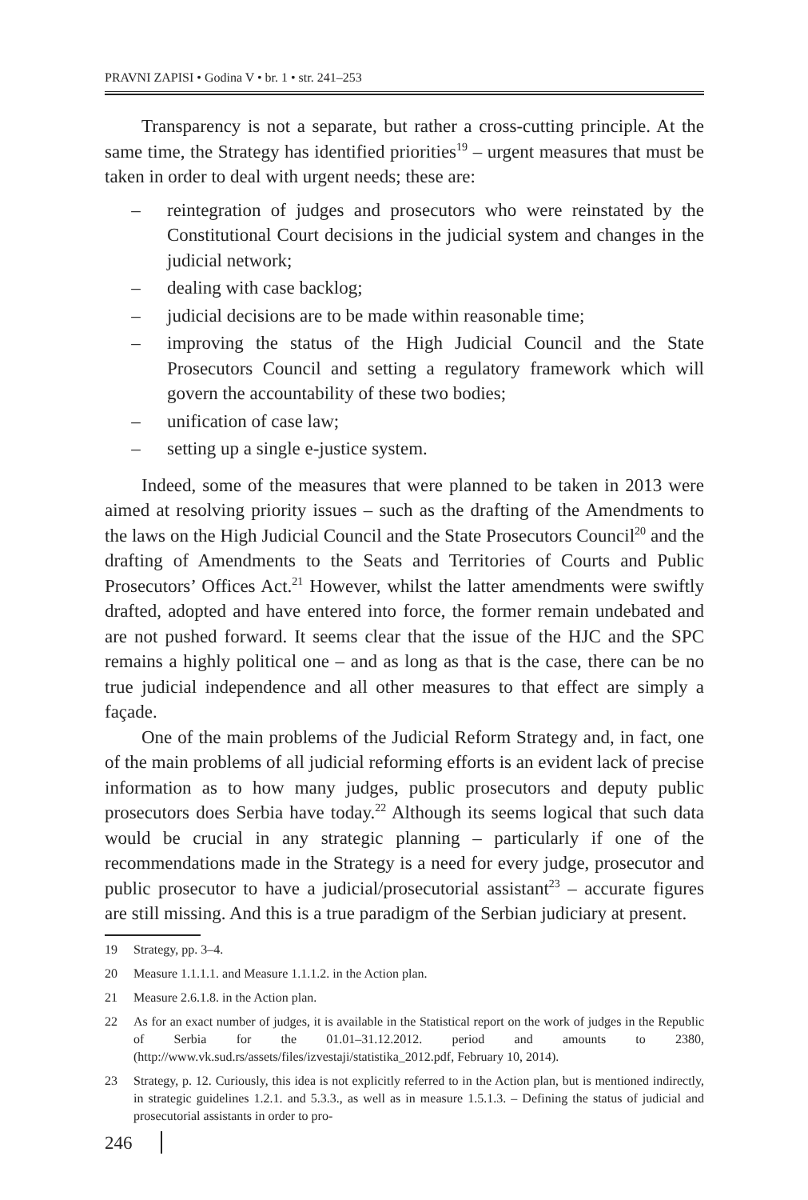PRAVNI ZAPISI • Godina V • br. 1 • str. 241–253
Transparency is not a separate, but rather a cross-cutting principle. At the same time, the Strategy has identified priorities<sup>19</sup> – urgent measures that must be taken in order to deal with urgent needs; these are:
– reintegration of judges and prosecutors who were reinstated by the Constitutional Court decisions in the judicial system and changes in the judicial network;
– dealing with case backlog;
– judicial decisions are to be made within reasonable time;
– improving the status of the High Judicial Council and the State Prosecutors Council and setting a regulatory framework which will govern the accountability of these two bodies;
– unification of case law;
– setting up a single e-justice system.
Indeed, some of the measures that were planned to be taken in 2013 were aimed at resolving priority issues – such as the drafting of the Amendments to the laws on the High Judicial Council and the State Prosecutors Council<sup>20</sup> and the drafting of Amendments to the Seats and Territories of Courts and Public Prosecutors’ Offices Act.<sup>21</sup> However, whilst the latter amendments were swiftly drafted, adopted and have entered into force, the former remain undebated and are not pushed forward. It seems clear that the issue of the HJC and the SPC remains a highly political one – and as long as that is the case, there can be no true judicial independence and all other measures to that effect are simply a façade.
One of the main problems of the Judicial Reform Strategy and, in fact, one of the main problems of all judicial reforming efforts is an evident lack of precise information as to how many judges, public prosecutors and deputy public prosecutors does Serbia have today.<sup>22</sup> Although its seems logical that such data would be crucial in any strategic planning – particularly if one of the recommendations made in the Strategy is a need for every judge, prosecutor and public prosecutor to have a judicial/prosecutorial assistant<sup>23</sup> – accurate figures are still missing. And this is a true paradigm of the Serbian judiciary at present.
19 Strategy, pp. 3–4.
20 Measure 1.1.1.1. and Measure 1.1.1.2. in the Action plan.
21 Measure 2.6.1.8. in the Action plan.
22 As for an exact number of judges, it is available in the Statistical report on the work of judges in the Republic of Serbia for the 01.01–31.12.2012. period and amounts to 2380, (http://www.vk.sud.rs/assets/files/izvestaji/statistika_2012.pdf, February 10, 2014).
23 Strategy, p. 12. Curiously, this idea is not explicitly referred to in the Action plan, but is mentioned indirectly, in strategic guidelines 1.2.1. and 5.3.3., as well as in measure 1.5.1.3. – Defining the status of judicial and prosecutorial assistants in order to pro-
246